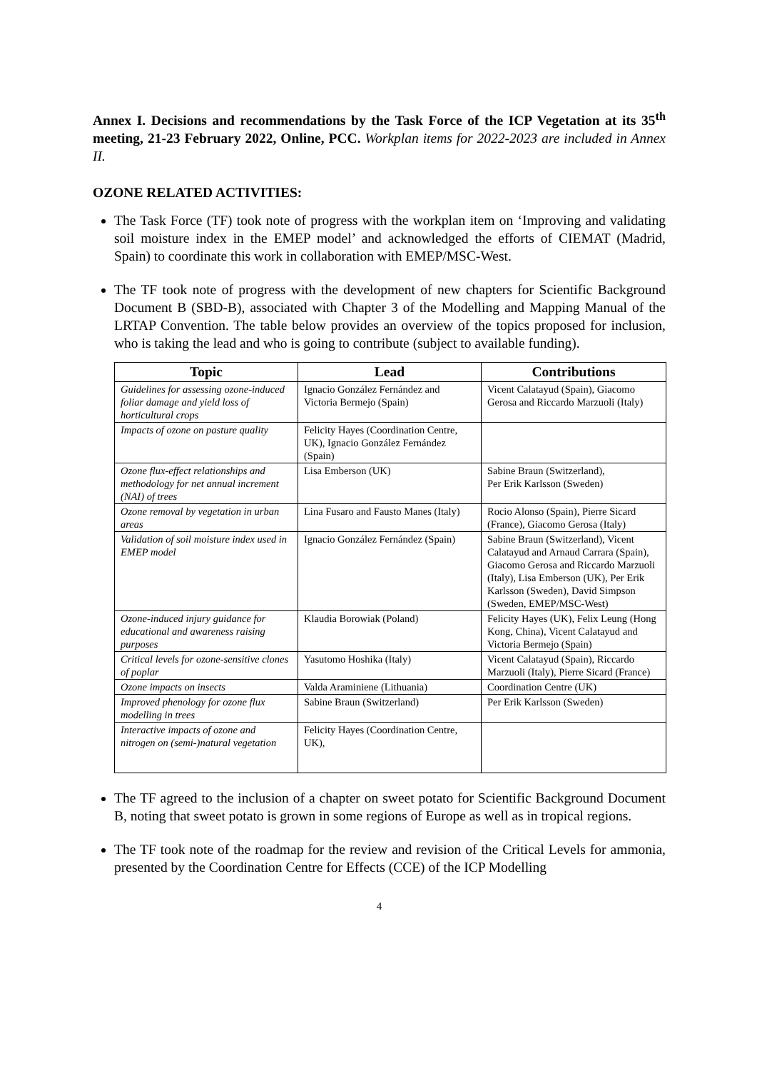Annex I. Decisions and recommendations by the Task Force of the ICP Vegetation at its 35<sup>th</sup> meeting, 21-23 February 2022, Online, PCC. Workplan items for 2022-2023 are included in Annex II.
OZONE RELATED ACTIVITIES:
The Task Force (TF) took note of progress with the workplan item on ‘Improving and validating soil moisture index in the EMEP model’ and acknowledged the efforts of CIEMAT (Madrid, Spain) to coordinate this work in collaboration with EMEP/MSC-West.
The TF took note of progress with the development of new chapters for Scientific Background Document B (SBD-B), associated with Chapter 3 of the Modelling and Mapping Manual of the LRTAP Convention. The table below provides an overview of the topics proposed for inclusion, who is taking the lead and who is going to contribute (subject to available funding).
| Topic | Lead | Contributions |
| --- | --- | --- |
| Guidelines for assessing ozone-induced foliar damage and yield loss of horticultural crops | Ignacio González Fernández and Victoria Bermejo (Spain) | Vicent Calatayud (Spain), Giacomo Gerosa and Riccardo Marzuoli (Italy) |
| Impacts of ozone on pasture quality | Felicity Hayes (Coordination Centre, UK), Ignacio González Fernández (Spain) | |
| Ozone flux-effect relationships and methodology for net annual increment (NAI) of trees | Lisa Emberson (UK) | Sabine Braun (Switzerland), Per Erik Karlsson (Sweden) |
| Ozone removal by vegetation in urban areas | Lina Fusaro and Fausto Manes (Italy) | Rocio Alonso (Spain), Pierre Sicard (France), Giacomo Gerosa (Italy) |
| Validation of soil moisture index used in EMEP model | Ignacio González Fernández (Spain) | Sabine Braun (Switzerland), Vicent Calatayud and Arnaud Carrara (Spain), Giacomo Gerosa and Riccardo Marzuoli (Italy), Lisa Emberson (UK), Per Erik Karlsson (Sweden), David Simpson (Sweden, EMEP/MSC-West) |
| Ozone-induced injury guidance for educational and awareness raising purposes | Klaudia Borowiak (Poland) | Felicity Hayes (UK), Felix Leung (Hong Kong, China), Vicent Calatayud and Victoria Bermejo (Spain) |
| Critical levels for ozone-sensitive clones of poplar | Yasutomo Hoshika (Italy) | Vicent Calatayud (Spain), Riccardo Marzuoli (Italy), Pierre Sicard (France) |
| Ozone impacts on insects | Valda Araminiene (Lithuania) | Coordination Centre (UK) |
| Improved phenology for ozone flux modelling in trees | Sabine Braun (Switzerland) | Per Erik Karlsson (Sweden) |
| Interactive impacts of ozone and nitrogen on (semi-)natural vegetation | Felicity Hayes (Coordination Centre, UK), | |
The TF agreed to the inclusion of a chapter on sweet potato for Scientific Background Document B, noting that sweet potato is grown in some regions of Europe as well as in tropical regions.
The TF took note of the roadmap for the review and revision of the Critical Levels for ammonia, presented by the Coordination Centre for Effects (CCE) of the ICP Modelling
4